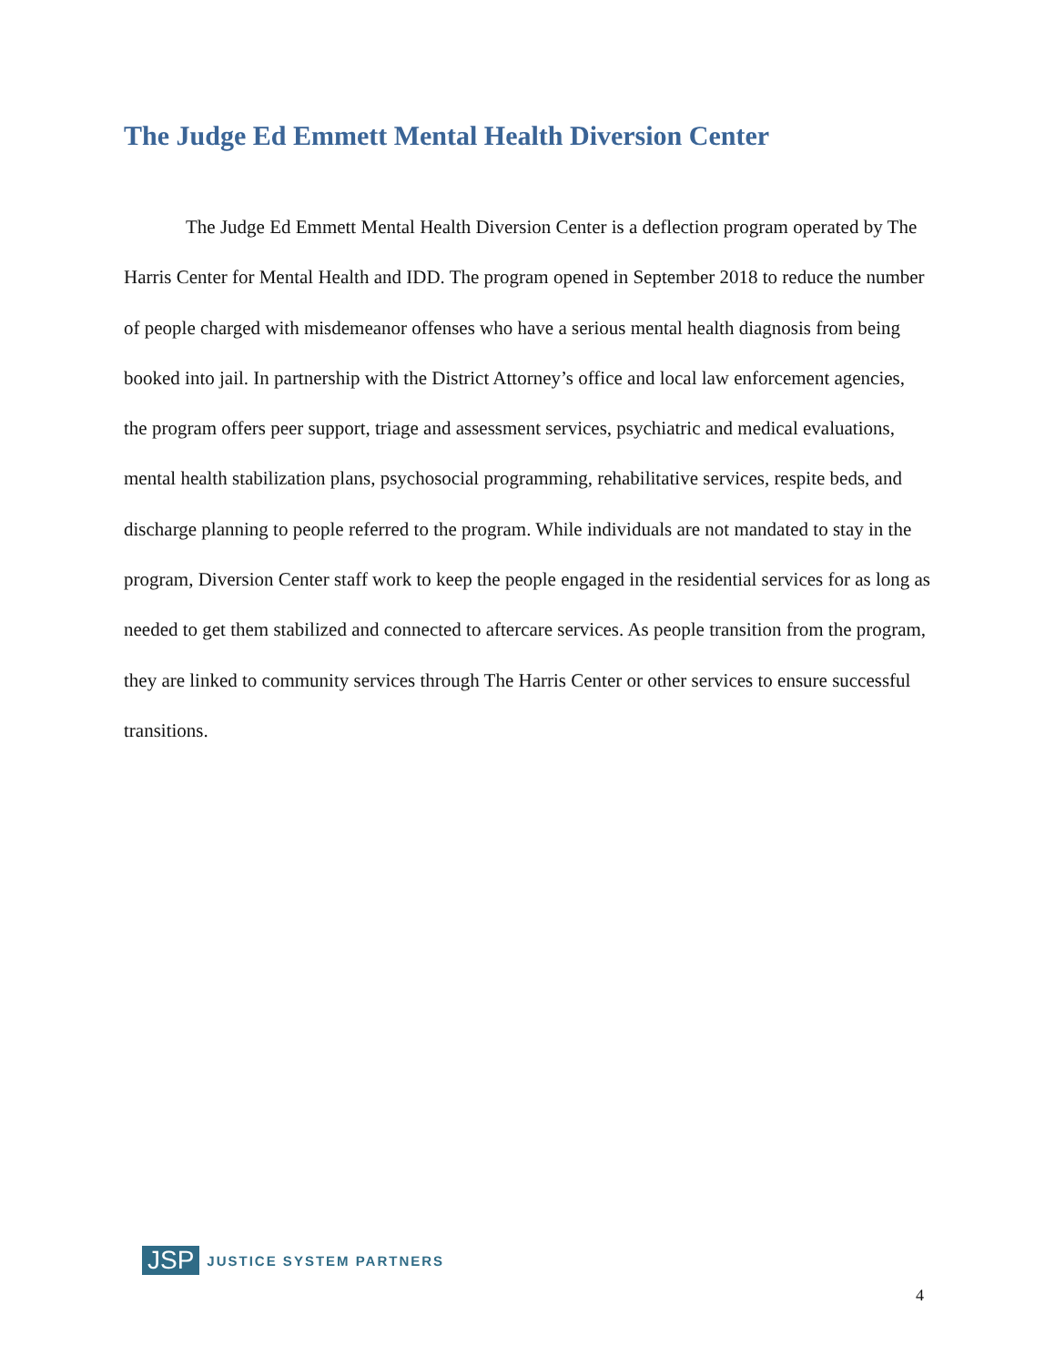The Judge Ed Emmett Mental Health Diversion Center
The Judge Ed Emmett Mental Health Diversion Center is a deflection program operated by The Harris Center for Mental Health and IDD. The program opened in September 2018 to reduce the number of people charged with misdemeanor offenses who have a serious mental health diagnosis from being booked into jail. In partnership with the District Attorney’s office and local law enforcement agencies, the program offers peer support, triage and assessment services, psychiatric and medical evaluations, mental health stabilization plans, psychosocial programming, rehabilitative services, respite beds, and discharge planning to people referred to the program. While individuals are not mandated to stay in the program, Diversion Center staff work to keep the people engaged in the residential services for as long as needed to get them stabilized and connected to aftercare services. As people transition from the program, they are linked to community services through The Harris Center or other services to ensure successful transitions.
JSP JUSTICE SYSTEM PARTNERS
4